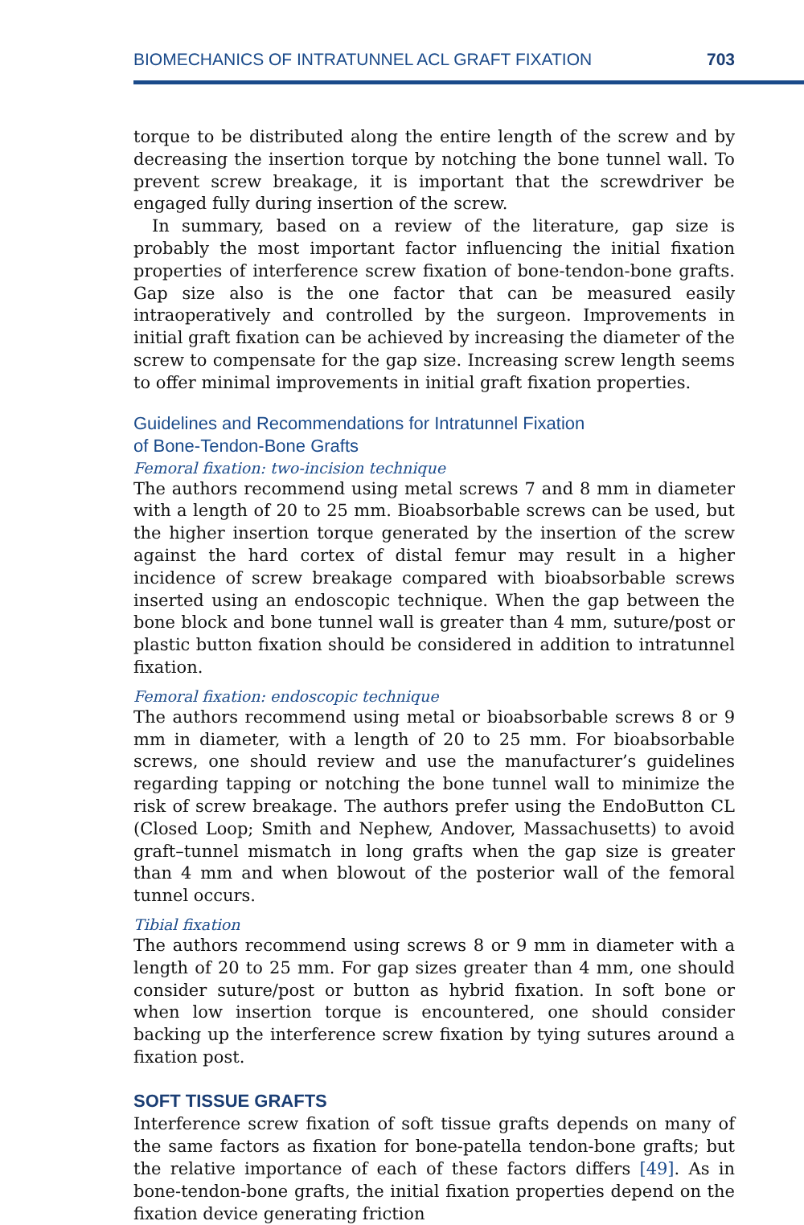BIOMECHANICS OF INTRATUNNEL ACL GRAFT FIXATION 703
torque to be distributed along the entire length of the screw and by decreasing the insertion torque by notching the bone tunnel wall. To prevent screw breakage, it is important that the screwdriver be engaged fully during insertion of the screw.
In summary, based on a review of the literature, gap size is probably the most important factor influencing the initial fixation properties of interference screw fixation of bone-tendon-bone grafts. Gap size also is the one factor that can be measured easily intraoperatively and controlled by the surgeon. Improvements in initial graft fixation can be achieved by increasing the diameter of the screw to compensate for the gap size. Increasing screw length seems to offer minimal improvements in initial graft fixation properties.
Guidelines and Recommendations for Intratunnel Fixation
of Bone-Tendon-Bone Grafts
Femoral fixation: two-incision technique
The authors recommend using metal screws 7 and 8 mm in diameter with a length of 20 to 25 mm. Bioabsorbable screws can be used, but the higher insertion torque generated by the insertion of the screw against the hard cortex of distal femur may result in a higher incidence of screw breakage compared with bioabsorbable screws inserted using an endoscopic technique. When the gap between the bone block and bone tunnel wall is greater than 4 mm, suture/post or plastic button fixation should be considered in addition to intratunnel fixation.
Femoral fixation: endoscopic technique
The authors recommend using metal or bioabsorbable screws 8 or 9 mm in diameter, with a length of 20 to 25 mm. For bioabsorbable screws, one should review and use the manufacturer’s guidelines regarding tapping or notching the bone tunnel wall to minimize the risk of screw breakage. The authors prefer using the EndoButton CL (Closed Loop; Smith and Nephew, Andover, Massachusetts) to avoid graft–tunnel mismatch in long grafts when the gap size is greater than 4 mm and when blowout of the posterior wall of the femoral tunnel occurs.
Tibial fixation
The authors recommend using screws 8 or 9 mm in diameter with a length of 20 to 25 mm. For gap sizes greater than 4 mm, one should consider suture/post or button as hybrid fixation. In soft bone or when low insertion torque is encountered, one should consider backing up the interference screw fixation by tying sutures around a fixation post.
SOFT TISSUE GRAFTS
Interference screw fixation of soft tissue grafts depends on many of the same factors as fixation for bone-patella tendon-bone grafts; but the relative importance of each of these factors differs [49]. As in bone-tendon-bone grafts, the initial fixation properties depend on the fixation device generating friction